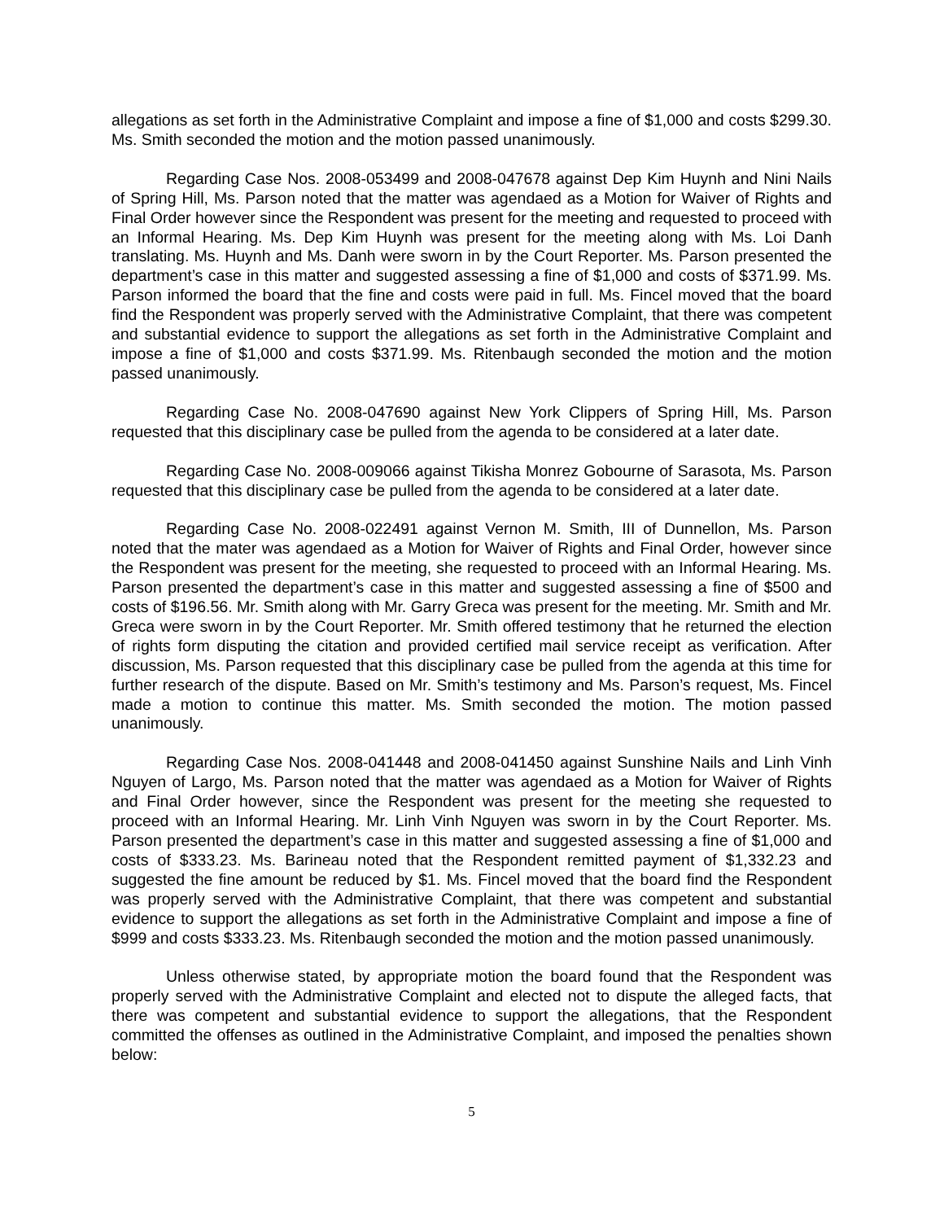allegations as set forth in the Administrative Complaint and impose a fine of $1,000 and costs $299.30. Ms. Smith seconded the motion and the motion passed unanimously.
Regarding Case Nos. 2008-053499 and 2008-047678 against Dep Kim Huynh and Nini Nails of Spring Hill, Ms. Parson noted that the matter was agendaed as a Motion for Waiver of Rights and Final Order however since the Respondent was present for the meeting and requested to proceed with an Informal Hearing. Ms. Dep Kim Huynh was present for the meeting along with Ms. Loi Danh translating. Ms. Huynh and Ms. Danh were sworn in by the Court Reporter. Ms. Parson presented the department’s case in this matter and suggested assessing a fine of $1,000 and costs of $371.99. Ms. Parson informed the board that the fine and costs were paid in full. Ms. Fincel moved that the board find the Respondent was properly served with the Administrative Complaint, that there was competent and substantial evidence to support the allegations as set forth in the Administrative Complaint and impose a fine of $1,000 and costs $371.99. Ms. Ritenbaugh seconded the motion and the motion passed unanimously.
Regarding Case No. 2008-047690 against New York Clippers of Spring Hill, Ms. Parson requested that this disciplinary case be pulled from the agenda to be considered at a later date.
Regarding Case No. 2008-009066 against Tikisha Monrez Gobourne of Sarasota, Ms. Parson requested that this disciplinary case be pulled from the agenda to be considered at a later date.
Regarding Case No. 2008-022491 against Vernon M. Smith, III of Dunnellon, Ms. Parson noted that the mater was agendaed as a Motion for Waiver of Rights and Final Order, however since the Respondent was present for the meeting, she requested to proceed with an Informal Hearing. Ms. Parson presented the department’s case in this matter and suggested assessing a fine of $500 and costs of $196.56. Mr. Smith along with Mr. Garry Greca was present for the meeting. Mr. Smith and Mr. Greca were sworn in by the Court Reporter. Mr. Smith offered testimony that he returned the election of rights form disputing the citation and provided certified mail service receipt as verification. After discussion, Ms. Parson requested that this disciplinary case be pulled from the agenda at this time for further research of the dispute. Based on Mr. Smith’s testimony and Ms. Parson’s request, Ms. Fincel made a motion to continue this matter. Ms. Smith seconded the motion. The motion passed unanimously.
Regarding Case Nos. 2008-041448 and 2008-041450 against Sunshine Nails and Linh Vinh Nguyen of Largo, Ms. Parson noted that the matter was agendaed as a Motion for Waiver of Rights and Final Order however, since the Respondent was present for the meeting she requested to proceed with an Informal Hearing. Mr. Linh Vinh Nguyen was sworn in by the Court Reporter. Ms. Parson presented the department’s case in this matter and suggested assessing a fine of $1,000 and costs of $333.23. Ms. Barineau noted that the Respondent remitted payment of $1,332.23 and suggested the fine amount be reduced by $1. Ms. Fincel moved that the board find the Respondent was properly served with the Administrative Complaint, that there was competent and substantial evidence to support the allegations as set forth in the Administrative Complaint and impose a fine of $999 and costs $333.23. Ms. Ritenbaugh seconded the motion and the motion passed unanimously.
Unless otherwise stated, by appropriate motion the board found that the Respondent was properly served with the Administrative Complaint and elected not to dispute the alleged facts, that there was competent and substantial evidence to support the allegations, that the Respondent committed the offenses as outlined in the Administrative Complaint, and imposed the penalties shown below:
5